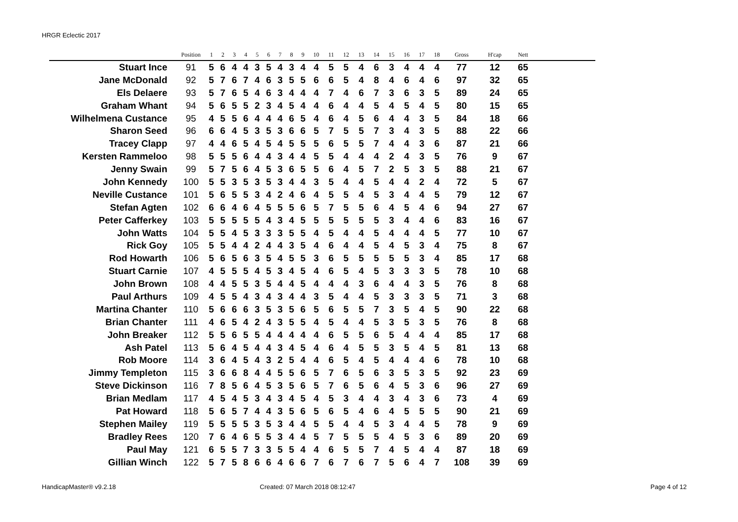HRGR Eclectic 2017
| | Position | 1 | 2 | 3 | 4 | 5 | 6 | 7 | 8 | 9 | 10 | 11 | 12 | 13 | 14 | 15 | 16 | 17 | 18 | Gross | H'cap | Nett | |
| --- | --- | --- | --- | --- | --- | --- | --- | --- | --- | --- | --- | --- | --- | --- | --- | --- | --- | --- | --- | --- | --- | --- | --- |
| Stuart Ince | 91 | 5 | 6 | 4 | 4 | 3 | 5 | 4 | 3 | 4 | 4 | 5 | 5 | 4 | 6 | 3 | 4 | 4 | 4 | 77 | 12 | 65 | |
| Jane McDonald | 92 | 5 | 7 | 6 | 7 | 4 | 6 | 3 | 5 | 5 | 6 | 6 | 5 | 4 | 8 | 4 | 6 | 4 | 6 | 97 | 32 | 65 | |
| Els Delaere | 93 | 5 | 7 | 6 | 5 | 4 | 6 | 3 | 4 | 4 | 4 | 7 | 4 | 6 | 7 | 3 | 6 | 3 | 5 | 89 | 24 | 65 | |
| Graham Whant | 94 | 5 | 6 | 5 | 5 | 2 | 3 | 4 | 5 | 4 | 4 | 6 | 4 | 4 | 5 | 4 | 5 | 4 | 5 | 80 | 15 | 65 | |
| Wilhelmena Custance | 95 | 4 | 5 | 5 | 6 | 4 | 4 | 4 | 6 | 5 | 4 | 6 | 4 | 5 | 6 | 4 | 4 | 3 | 5 | 84 | 18 | 66 | |
| Sharon Seed | 96 | 6 | 6 | 4 | 5 | 3 | 5 | 3 | 6 | 6 | 5 | 7 | 5 | 5 | 7 | 3 | 4 | 3 | 5 | 88 | 22 | 66 | |
| Tracey Clapp | 97 | 4 | 4 | 6 | 5 | 4 | 5 | 4 | 5 | 5 | 5 | 6 | 5 | 5 | 7 | 4 | 4 | 3 | 6 | 87 | 21 | 66 | |
| Kersten Rammeloo | 98 | 5 | 5 | 5 | 6 | 4 | 4 | 3 | 4 | 4 | 5 | 5 | 4 | 4 | 4 | 2 | 4 | 3 | 5 | 76 | 9 | 67 | |
| Jenny Swain | 99 | 5 | 7 | 5 | 6 | 4 | 5 | 3 | 6 | 5 | 5 | 6 | 4 | 5 | 7 | 2 | 5 | 3 | 5 | 88 | 21 | 67 | |
| John Kennedy | 100 | 5 | 5 | 3 | 5 | 3 | 5 | 3 | 4 | 4 | 3 | 5 | 4 | 4 | 5 | 4 | 4 | 2 | 4 | 72 | 5 | 67 | |
| Neville Custance | 101 | 5 | 6 | 5 | 5 | 3 | 4 | 2 | 4 | 6 | 4 | 5 | 5 | 4 | 5 | 3 | 4 | 4 | 5 | 79 | 12 | 67 | |
| Stefan Agten | 102 | 6 | 6 | 4 | 6 | 4 | 5 | 5 | 5 | 6 | 5 | 7 | 5 | 5 | 6 | 4 | 5 | 4 | 6 | 94 | 27 | 67 | |
| Peter Cafferkey | 103 | 5 | 5 | 5 | 5 | 5 | 4 | 3 | 4 | 5 | 5 | 5 | 5 | 5 | 5 | 3 | 4 | 4 | 6 | 83 | 16 | 67 | |
| John Watts | 104 | 5 | 5 | 4 | 5 | 3 | 3 | 3 | 5 | 5 | 4 | 5 | 4 | 4 | 5 | 4 | 4 | 4 | 5 | 77 | 10 | 67 | |
| Rick Goy | 105 | 5 | 5 | 4 | 4 | 2 | 4 | 4 | 3 | 5 | 4 | 6 | 4 | 4 | 5 | 4 | 5 | 3 | 4 | 75 | 8 | 67 | |
| Rod Howarth | 106 | 5 | 6 | 5 | 6 | 3 | 5 | 4 | 5 | 5 | 3 | 6 | 5 | 5 | 5 | 5 | 5 | 3 | 4 | 85 | 17 | 68 | |
| Stuart Carnie | 107 | 4 | 5 | 5 | 5 | 4 | 5 | 3 | 4 | 5 | 4 | 6 | 5 | 4 | 5 | 3 | 3 | 3 | 5 | 78 | 10 | 68 | |
| John Brown | 108 | 4 | 4 | 5 | 5 | 3 | 5 | 4 | 4 | 5 | 4 | 4 | 4 | 3 | 6 | 4 | 4 | 3 | 5 | 76 | 8 | 68 | |
| Paul Arthurs | 109 | 4 | 5 | 5 | 4 | 3 | 4 | 3 | 4 | 4 | 3 | 5 | 4 | 4 | 5 | 3 | 3 | 3 | 5 | 71 | 3 | 68 | |
| Martina Chanter | 110 | 5 | 6 | 6 | 6 | 3 | 5 | 3 | 5 | 6 | 5 | 6 | 5 | 5 | 7 | 3 | 5 | 4 | 5 | 90 | 22 | 68 | |
| Brian Chanter | 111 | 4 | 6 | 5 | 4 | 2 | 4 | 3 | 5 | 5 | 4 | 5 | 4 | 4 | 5 | 3 | 5 | 3 | 5 | 76 | 8 | 68 | |
| John Breaker | 112 | 5 | 5 | 6 | 5 | 5 | 4 | 4 | 4 | 4 | 4 | 6 | 5 | 5 | 6 | 5 | 4 | 4 | 4 | 85 | 17 | 68 | |
| Ash Patel | 113 | 5 | 6 | 4 | 5 | 4 | 4 | 3 | 4 | 5 | 4 | 6 | 4 | 5 | 5 | 3 | 5 | 4 | 5 | 81 | 13 | 68 | |
| Rob Moore | 114 | 3 | 6 | 4 | 5 | 4 | 3 | 2 | 5 | 4 | 4 | 6 | 5 | 4 | 5 | 4 | 4 | 4 | 6 | 78 | 10 | 68 | |
| Jimmy Templeton | 115 | 3 | 6 | 6 | 8 | 4 | 4 | 5 | 5 | 6 | 5 | 7 | 6 | 5 | 6 | 3 | 5 | 3 | 5 | 92 | 23 | 69 | |
| Steve Dickinson | 116 | 7 | 8 | 5 | 6 | 4 | 5 | 3 | 5 | 6 | 5 | 7 | 6 | 5 | 6 | 4 | 5 | 3 | 6 | 96 | 27 | 69 | |
| Brian Medlam | 117 | 4 | 5 | 4 | 5 | 3 | 4 | 3 | 4 | 5 | 4 | 5 | 3 | 4 | 4 | 3 | 4 | 3 | 6 | 73 | 4 | 69 | |
| Pat Howard | 118 | 5 | 6 | 5 | 7 | 4 | 4 | 3 | 5 | 6 | 5 | 6 | 5 | 4 | 6 | 4 | 5 | 5 | 5 | 90 | 21 | 69 | |
| Stephen Mailey | 119 | 5 | 5 | 5 | 5 | 3 | 5 | 3 | 4 | 4 | 5 | 5 | 4 | 4 | 5 | 3 | 4 | 4 | 5 | 78 | 9 | 69 | |
| Bradley Rees | 120 | 7 | 6 | 4 | 6 | 5 | 5 | 3 | 4 | 4 | 5 | 7 | 5 | 5 | 5 | 4 | 5 | 3 | 6 | 89 | 20 | 69 | |
| Paul May | 121 | 6 | 5 | 5 | 7 | 3 | 3 | 5 | 5 | 4 | 4 | 6 | 5 | 5 | 7 | 4 | 5 | 4 | 4 | 87 | 18 | 69 | |
| Gillian Winch | 122 | 5 | 7 | 5 | 8 | 6 | 6 | 4 | 6 | 6 | 7 | 6 | 7 | 6 | 7 | 5 | 6 | 4 | 7 | 108 | 39 | 69 | |
HandicapMaster® v9.2.18
Created: 07 March 2018 08:12:47
Page 4 of 12